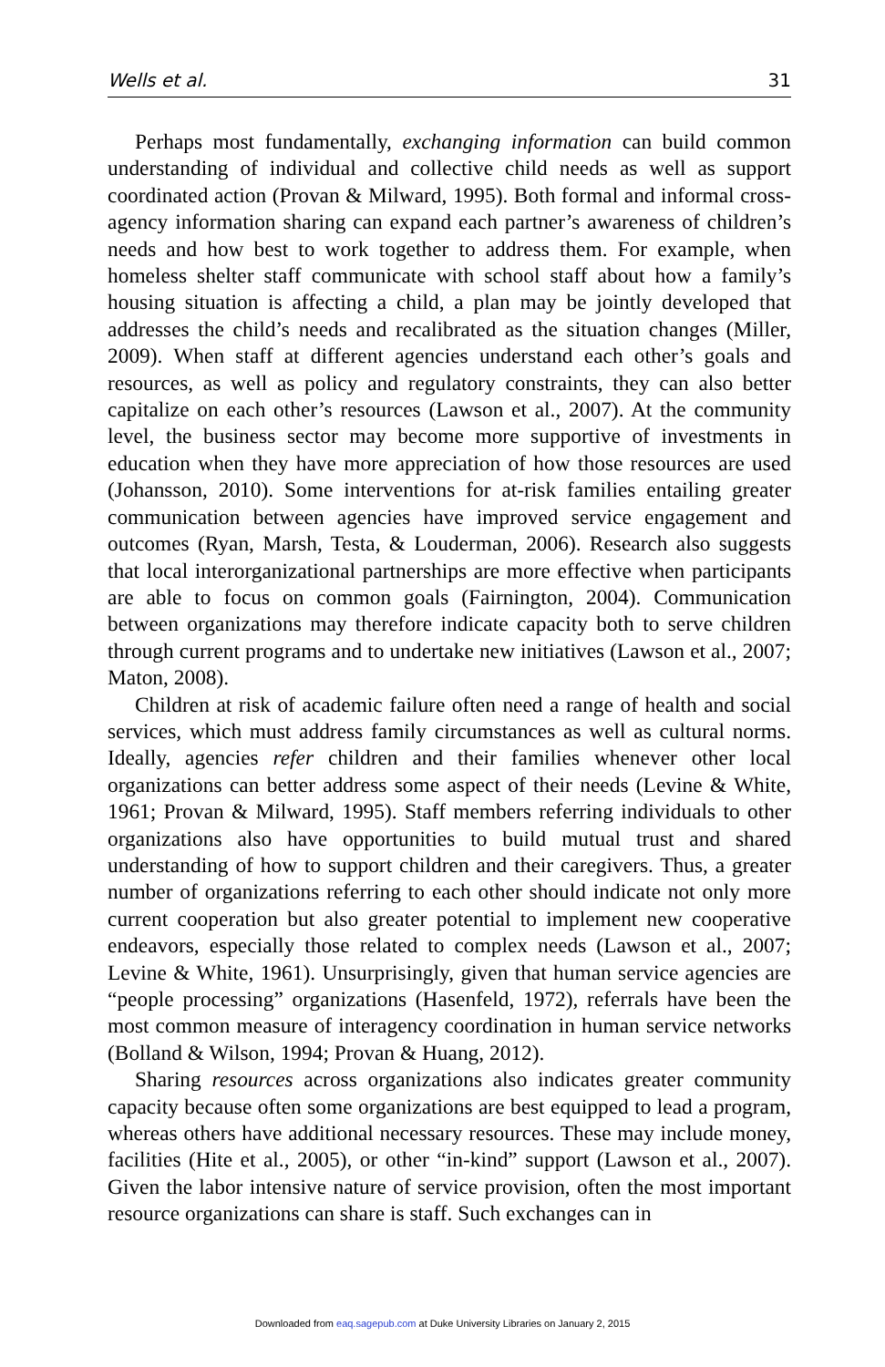Wells et al. 31
Perhaps most fundamentally, exchanging information can build common understanding of individual and collective child needs as well as support coordinated action (Provan & Milward, 1995). Both formal and informal cross-agency information sharing can expand each partner’s awareness of children’s needs and how best to work together to address them. For example, when homeless shelter staff communicate with school staff about how a family’s housing situation is affecting a child, a plan may be jointly developed that addresses the child’s needs and recalibrated as the situation changes (Miller, 2009). When staff at different agencies understand each other’s goals and resources, as well as policy and regulatory constraints, they can also better capitalize on each other’s resources (Lawson et al., 2007). At the community level, the business sector may become more supportive of investments in education when they have more appreciation of how those resources are used (Johansson, 2010). Some interventions for at-risk families entailing greater communication between agencies have improved service engagement and outcomes (Ryan, Marsh, Testa, & Louderman, 2006). Research also suggests that local interorganizational partnerships are more effective when participants are able to focus on common goals (Fairnington, 2004). Communication between organizations may therefore indicate capacity both to serve children through current programs and to undertake new initiatives (Lawson et al., 2007; Maton, 2008).
Children at risk of academic failure often need a range of health and social services, which must address family circumstances as well as cultural norms. Ideally, agencies refer children and their families whenever other local organizations can better address some aspect of their needs (Levine & White, 1961; Provan & Milward, 1995). Staff members referring individuals to other organizations also have opportunities to build mutual trust and shared understanding of how to support children and their caregivers. Thus, a greater number of organizations referring to each other should indicate not only more current cooperation but also greater potential to implement new cooperative endeavors, especially those related to complex needs (Lawson et al., 2007; Levine & White, 1961). Unsurprisingly, given that human service agencies are “people processing” organizations (Hasenfeld, 1972), referrals have been the most common measure of interagency coordination in human service networks (Bolland & Wilson, 1994; Provan & Huang, 2012).
Sharing resources across organizations also indicates greater community capacity because often some organizations are best equipped to lead a program, whereas others have additional necessary resources. These may include money, facilities (Hite et al., 2005), or other “in-kind” support (Lawson et al., 2007). Given the labor intensive nature of service provision, often the most important resource organizations can share is staff. Such exchanges can in
Downloaded from eaq.sagepub.com at Duke University Libraries on January 2, 2015